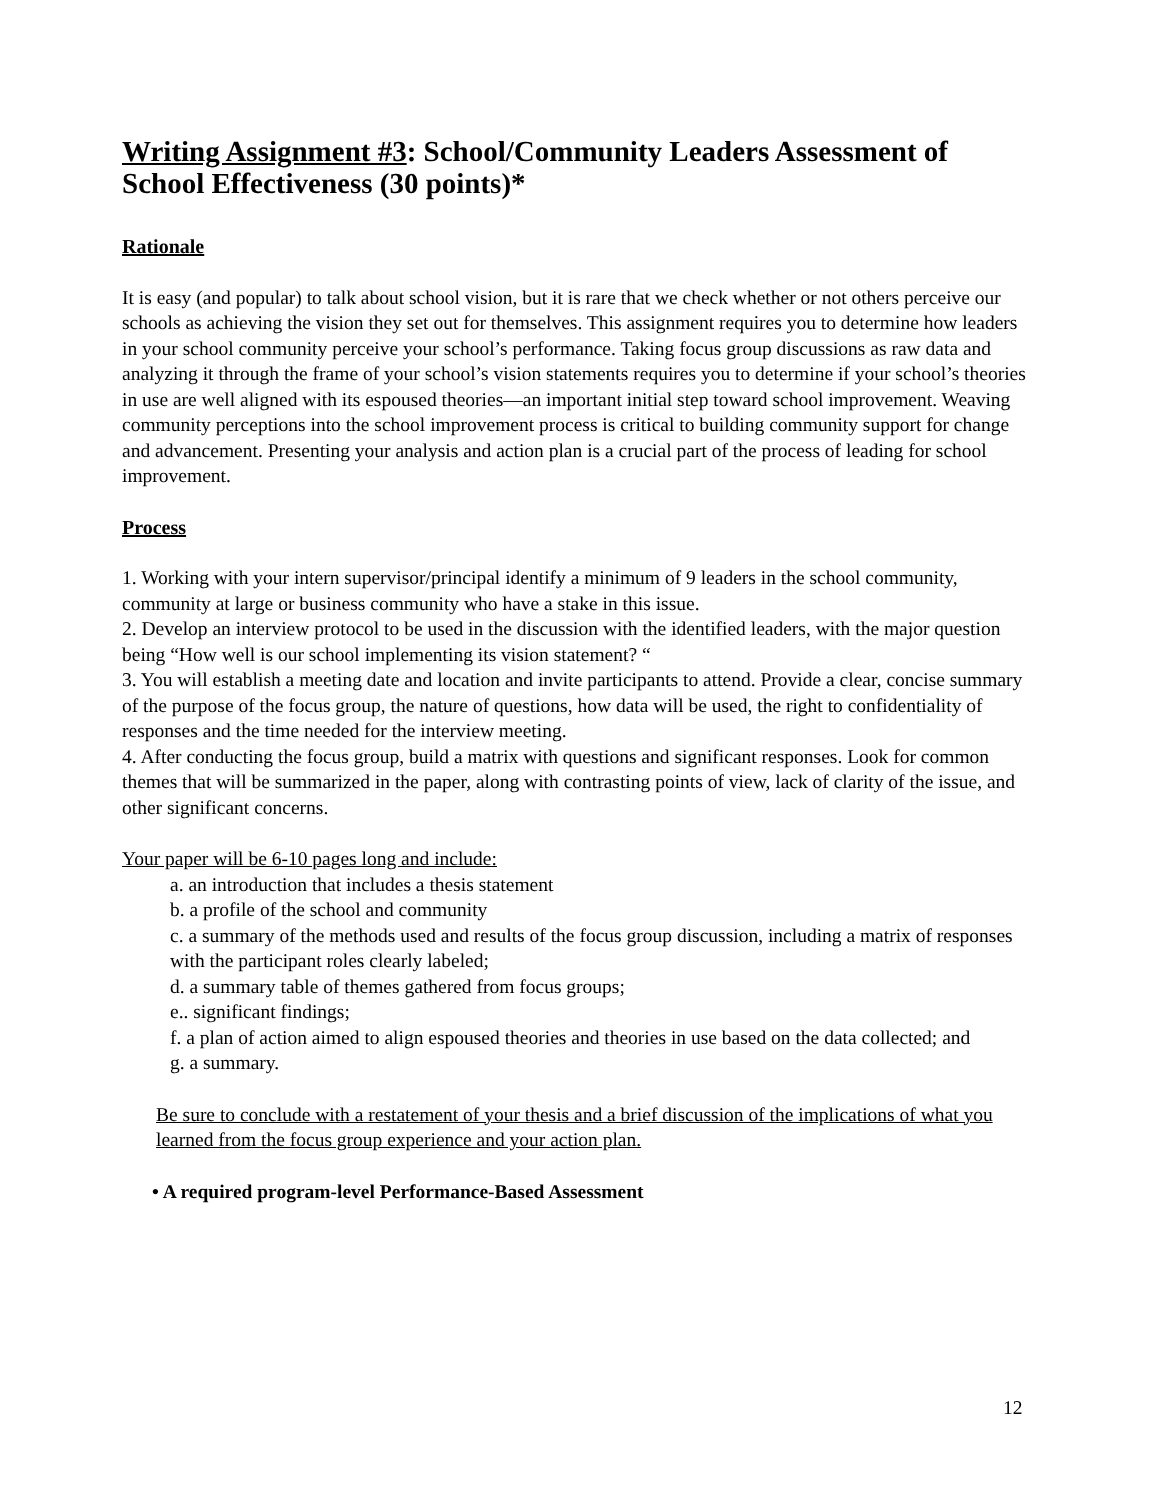Writing Assignment #3: School/Community Leaders Assessment of School Effectiveness (30 points)*
Rationale
It is easy (and popular) to talk about school vision, but it is rare that we check whether or not others perceive our schools as achieving the vision they set out for themselves. This assignment requires you to determine how leaders in your school community perceive your school’s performance. Taking focus group discussions as raw data and analyzing it through the frame of your school’s vision statements requires you to determine if your school’s theories in use are well aligned with its espoused theories—an important initial step toward school improvement. Weaving community perceptions into the school improvement process is critical to building community support for change and advancement. Presenting your analysis and action plan is a crucial part of the process of leading for school improvement.
Process
1. Working with your intern supervisor/principal identify a minimum of 9 leaders in the school community, community at large or business community who have a stake in this issue.
2. Develop an interview protocol to be used in the discussion with the identified leaders, with the major question being “How well is our school implementing its vision statement? “
3. You will establish a meeting date and location and invite participants to attend. Provide a clear, concise summary of the purpose of the focus group, the nature of questions, how data will be used, the right to confidentiality of responses and the time needed for the interview meeting.
4. After conducting the focus group, build a matrix with questions and significant responses. Look for common themes that will be summarized in the paper, along with contrasting points of view, lack of clarity of the issue, and other significant concerns.
Your paper will be 6-10 pages long and include:
a. an introduction that includes a thesis statement
b. a profile of the school and community
c. a summary of the methods used and results of the focus group discussion, including a matrix of responses with the participant roles clearly labeled;
d. a summary table of themes gathered from focus groups;
e.. significant findings;
f. a plan of action aimed to align espoused theories and theories in use based on the data collected; and
g. a summary.
Be sure to conclude with a restatement of your thesis and a brief discussion of the implications of what you learned from the focus group experience and your action plan.
• A required program-level Performance-Based Assessment
12